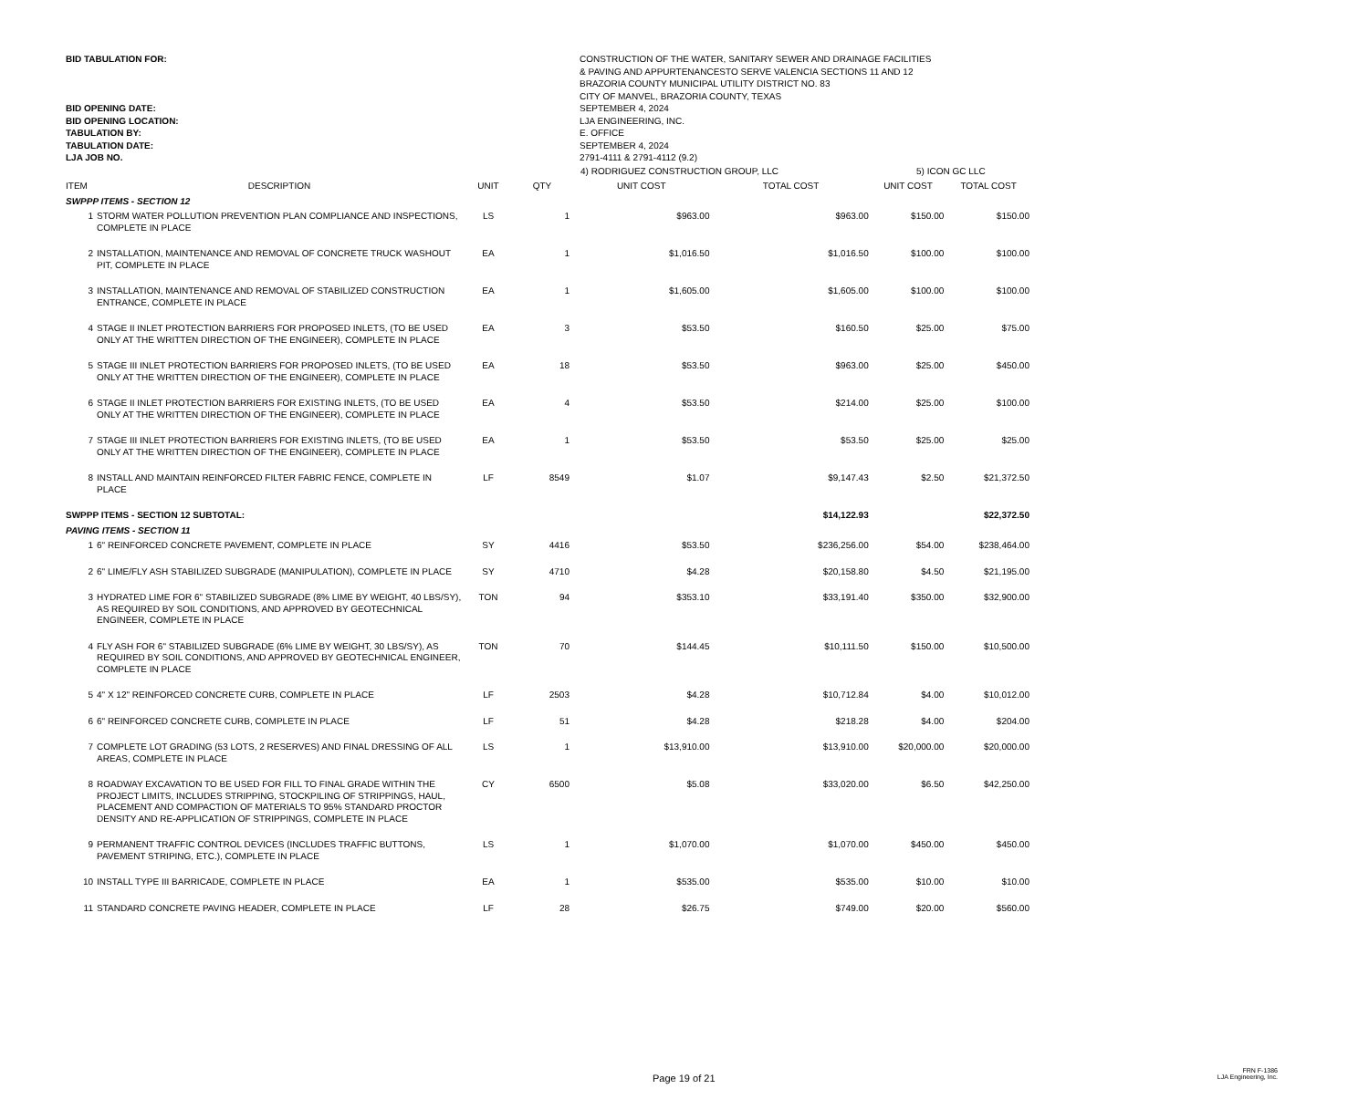BID TABULATION FOR:
BID OPENING DATE:
BID OPENING LOCATION:
TABULATION BY:
TABULATION DATE:
LJA JOB NO.
CONSTRUCTION OF THE WATER, SANITARY SEWER AND DRAINAGE FACILITIES
& PAVING AND APPURTENANCESTO SERVE VALENCIA SECTIONS 11 AND 12
BRAZORIA COUNTY MUNICIPAL UTILITY DISTRICT NO. 83
CITY OF MANVEL, BRAZORIA COUNTY, TEXAS
SEPTEMBER 4, 2024
LJA ENGINEERING, INC.
E. OFFICE
SEPTEMBER 4, 2024
2791-4111 & 2791-4112 (9.2)
| | | | | 4) RODRIGUEZ CONSTRUCTION GROUP, LLC | | 5) ICON GC LLC | |
| --- | --- | --- | --- | --- | --- | --- | --- |
| ITEM | DESCRIPTION | UNIT | QTY | UNIT COST | TOTAL COST | UNIT COST | TOTAL COST |
| SWPPP ITEMS - SECTION 12 | | | | | | | |
| 1 | STORM WATER POLLUTION PREVENTION PLAN COMPLIANCE AND INSPECTIONS, COMPLETE IN PLACE | LS | 1 | $963.00 | $963.00 | $150.00 | $150.00 |
| 2 | INSTALLATION, MAINTENANCE AND REMOVAL OF CONCRETE TRUCK WASHOUT PIT, COMPLETE IN PLACE | EA | 1 | $1,016.50 | $1,016.50 | $100.00 | $100.00 |
| 3 | INSTALLATION, MAINTENANCE AND REMOVAL OF STABILIZED CONSTRUCTION ENTRANCE, COMPLETE IN PLACE | EA | 1 | $1,605.00 | $1,605.00 | $100.00 | $100.00 |
| 4 | STAGE II INLET PROTECTION BARRIERS FOR PROPOSED INLETS, (TO BE USED ONLY AT THE WRITTEN DIRECTION OF THE ENGINEER), COMPLETE IN PLACE | EA | 3 | $53.50 | $160.50 | $25.00 | $75.00 |
| 5 | STAGE III INLET PROTECTION BARRIERS FOR PROPOSED INLETS, (TO BE USED ONLY AT THE WRITTEN DIRECTION OF THE ENGINEER), COMPLETE IN PLACE | EA | 18 | $53.50 | $963.00 | $25.00 | $450.00 |
| 6 | STAGE II INLET PROTECTION BARRIERS FOR EXISTING INLETS, (TO BE USED ONLY AT THE WRITTEN DIRECTION OF THE ENGINEER), COMPLETE IN PLACE | EA | 4 | $53.50 | $214.00 | $25.00 | $100.00 |
| 7 | STAGE III INLET PROTECTION BARRIERS FOR EXISTING INLETS, (TO BE USED ONLY AT THE WRITTEN DIRECTION OF THE ENGINEER), COMPLETE IN PLACE | EA | 1 | $53.50 | $53.50 | $25.00 | $25.00 |
| 8 | INSTALL AND MAINTAIN REINFORCED FILTER FABRIC FENCE, COMPLETE IN PLACE | LF | 8549 | $1.07 | $9,147.43 | $2.50 | $21,372.50 |
| SWPPP ITEMS - SECTION 12 SUBTOTAL: | | | | | $14,122.93 | | $22,372.50 |
| PAVING ITEMS - SECTION 11 | | | | | | | |
| 1 | 6" REINFORCED CONCRETE PAVEMENT, COMPLETE IN PLACE | SY | 4416 | $53.50 | $236,256.00 | $54.00 | $238,464.00 |
| 2 | 6" LIME/FLY ASH STABILIZED SUBGRADE (MANIPULATION), COMPLETE IN PLACE | SY | 4710 | $4.28 | $20,158.80 | $4.50 | $21,195.00 |
| 3 | HYDRATED LIME FOR 6" STABILIZED SUBGRADE (8% LIME BY WEIGHT, 40 LBS/SY), AS REQUIRED BY SOIL CONDITIONS, AND APPROVED BY GEOTECHNICAL ENGINEER, COMPLETE IN PLACE | TON | 94 | $353.10 | $33,191.40 | $350.00 | $32,900.00 |
| 4 | FLY ASH FOR 6" STABILIZED SUBGRADE (6% LIME BY WEIGHT, 30 LBS/SY), AS REQUIRED BY SOIL CONDITIONS, AND APPROVED BY GEOTECHNICAL ENGINEER, COMPLETE IN PLACE | TON | 70 | $144.45 | $10,111.50 | $150.00 | $10,500.00 |
| 5 | 4" X 12" REINFORCED CONCRETE CURB, COMPLETE IN PLACE | LF | 2503 | $4.28 | $10,712.84 | $4.00 | $10,012.00 |
| 6 | 6" REINFORCED CONCRETE CURB, COMPLETE IN PLACE | LF | 51 | $4.28 | $218.28 | $4.00 | $204.00 |
| 7 | COMPLETE LOT GRADING (53 LOTS, 2 RESERVES) AND FINAL DRESSING OF ALL AREAS, COMPLETE IN PLACE | LS | 1 | $13,910.00 | $13,910.00 | $20,000.00 | $20,000.00 |
| 8 | ROADWAY EXCAVATION TO BE USED FOR FILL TO FINAL GRADE WITHIN THE PROJECT LIMITS, INCLUDES STRIPPING, STOCKPILING OF STRIPPINGS, HAUL, PLACEMENT AND COMPACTION OF MATERIALS TO 95% STANDARD PROCTOR DENSITY AND RE-APPLICATION OF STRIPPINGS, COMPLETE IN PLACE | CY | 6500 | $5.08 | $33,020.00 | $6.50 | $42,250.00 |
| 9 | PERMANENT TRAFFIC CONTROL DEVICES (INCLUDES TRAFFIC BUTTONS, PAVEMENT STRIPING, ETC.), COMPLETE IN PLACE | LS | 1 | $1,070.00 | $1,070.00 | $450.00 | $450.00 |
| 10 | INSTALL TYPE III BARRICADE, COMPLETE IN PLACE | EA | 1 | $535.00 | $535.00 | $10.00 | $10.00 |
| 11 | STANDARD CONCRETE PAVING HEADER, COMPLETE IN PLACE | LF | 28 | $26.75 | $749.00 | $20.00 | $560.00 |
Page 19 of 21
FRN F-1386
LJA Engineering, Inc.